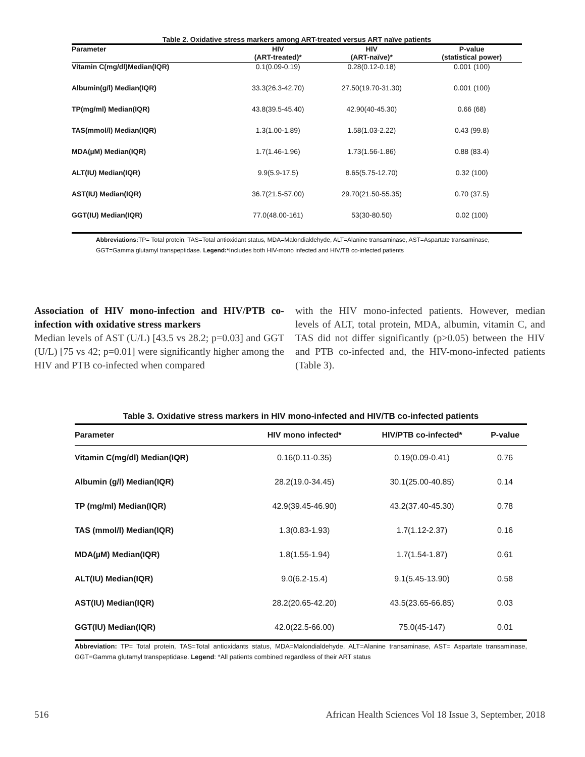Table 2. Oxidative stress markers among ART-treated versus ART naïve patients
| Parameter | HIV (ART-treated)* | HIV (ART-naïve)* | P-value (statistical power) |
| --- | --- | --- | --- |
| Vitamin C(mg/dl)Median(IQR) | 0.1(0.09-0.19) | 0.28(0.12-0.18) | 0.001 (100) |
| Albumin(g/l) Median(IQR) | 33.3(26.3-42.70) | 27.50(19.70-31.30) | 0.001 (100) |
| TP(mg/ml) Median(IQR) | 43.8(39.5-45.40) | 42.90(40-45.30) | 0.66 (68) |
| TAS(mmol/l) Median(IQR) | 1.3(1.00-1.89) | 1.58(1.03-2.22) | 0.43 (99.8) |
| MDA(µM) Median(IQR) | 1.7(1.46-1.96) | 1.73(1.56-1.86) | 0.88 (83.4) |
| ALT(IU) Median(IQR) | 9.9(5.9-17.5) | 8.65(5.75-12.70) | 0.32 (100) |
| AST(IU) Median(IQR) | 36.7(21.5-57.00) | 29.70(21.50-55.35) | 0.70 (37.5) |
| GGT(IU) Median(IQR) | 77.0(48.00-161) | 53(30-80.50) | 0.02 (100) |
Abbreviations: TP= Total protein, TAS=Total antioxidant status, MDA=Malondialdehyde, ALT=Alanine transaminase, AST=Aspartate transaminase, GGT=Gamma glutamyl transpeptidase. Legend:*Includes both HIV-mono infected and HIV/TB co-infected patients
Association of HIV mono-infection and HIV/PTB co-infection with oxidative stress markers
Median levels of AST (U/L) [43.5 vs 28.2; p=0.03] and GGT (U/L) [75 vs 42; p=0.01] were significantly higher among the HIV and PTB co-infected when compared
with the HIV mono-infected patients. However, median levels of ALT, total protein, MDA, albumin, vitamin C, and TAS did not differ significantly (p>0.05) between the HIV and PTB co-infected and, the HIV-mono-infected patients (Table 3).
Table 3. Oxidative stress markers in HIV mono-infected and HIV/TB co-infected patients
| Parameter | HIV mono infected* | HIV/PTB co-infected* | P-value |
| --- | --- | --- | --- |
| Vitamin C(mg/dl) Median(IQR) | 0.16(0.11-0.35) | 0.19(0.09-0.41) | 0.76 |
| Albumin (g/l) Median(IQR) | 28.2(19.0-34.45) | 30.1(25.00-40.85) | 0.14 |
| TP (mg/ml) Median(IQR) | 42.9(39.45-46.90) | 43.2(37.40-45.30) | 0.78 |
| TAS (mmol/l) Median(IQR) | 1.3(0.83-1.93) | 1.7(1.12-2.37) | 0.16 |
| MDA(µM) Median(IQR) | 1.8(1.55-1.94) | 1.7(1.54-1.87) | 0.61 |
| ALT(IU) Median(IQR) | 9.0(6.2-15.4) | 9.1(5.45-13.90) | 0.58 |
| AST(IU) Median(IQR) | 28.2(20.65-42.20) | 43.5(23.65-66.85) | 0.03 |
| GGT(IU) Median(IQR) | 42.0(22.5-66.00) | 75.0(45-147) | 0.01 |
Abbreviation: TP= Total protein, TAS=Total antioxidants status, MDA=Malondialdehyde, ALT=Alanine transaminase, AST= Aspartate transaminase, GGT=Gamma glutamyl transpeptidase. Legend: *All patients combined regardless of their ART status
516 African Health Sciences Vol 18 Issue 3, September, 2018